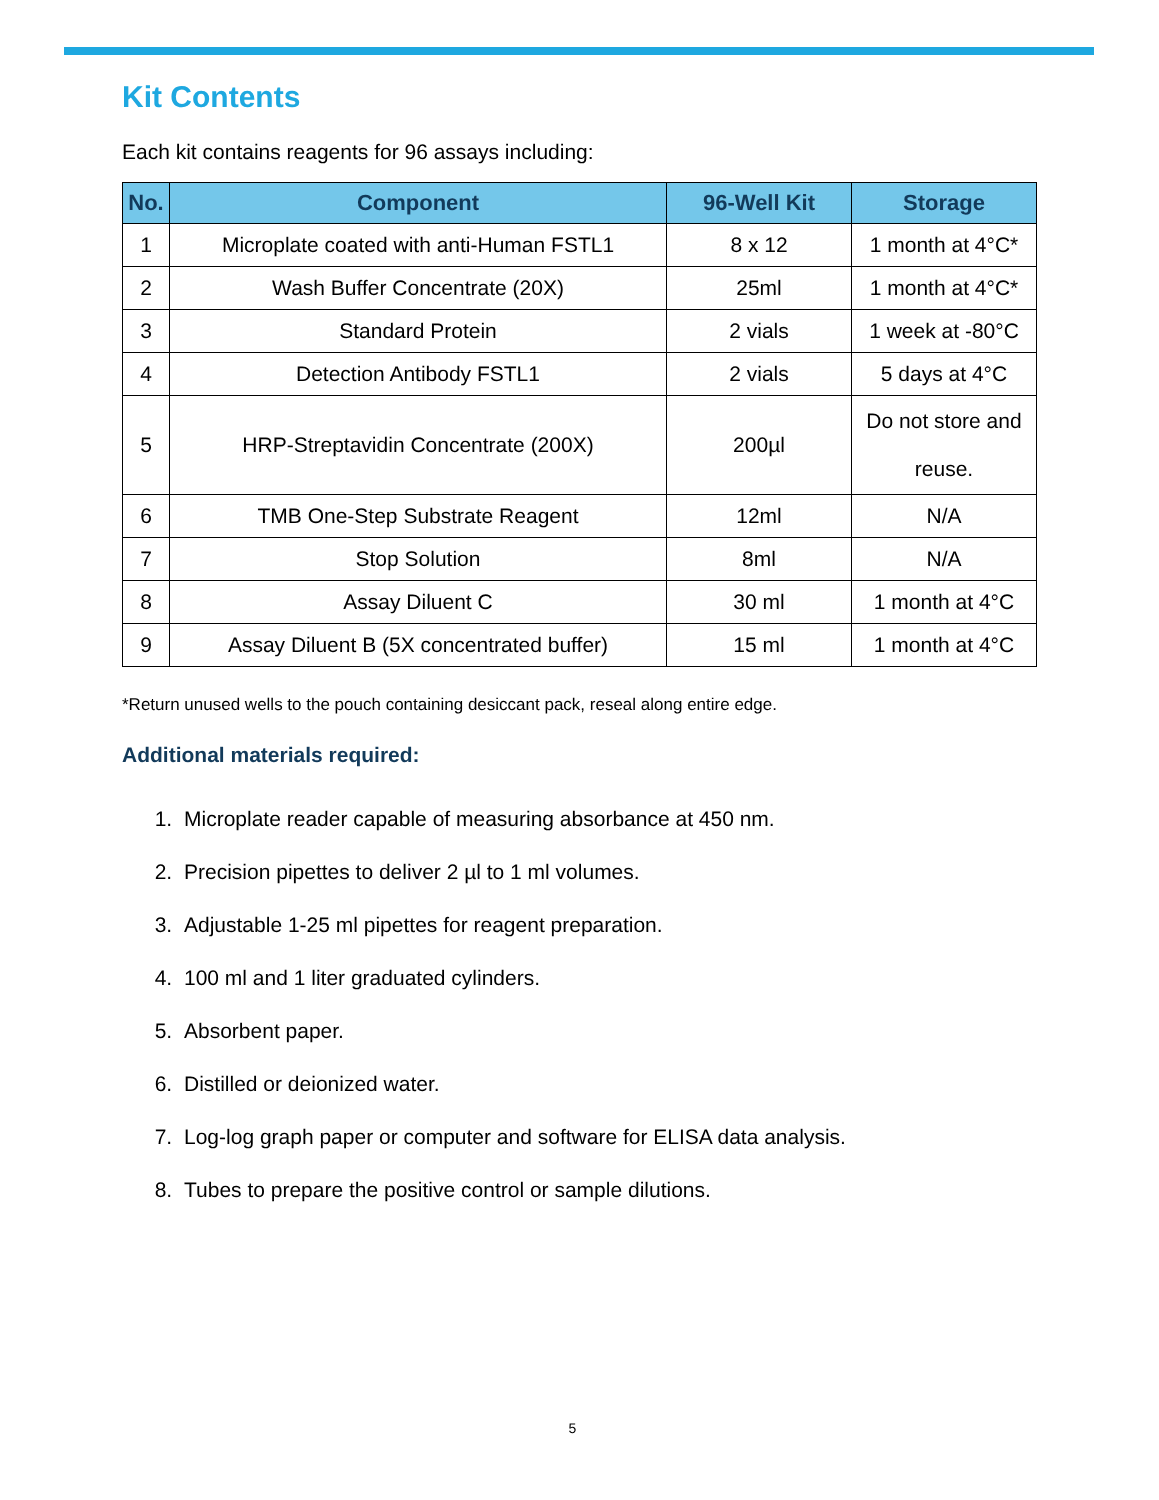Kit Contents
Each kit contains reagents for 96 assays including:
| No. | Component | 96-Well Kit | Storage |
| --- | --- | --- | --- |
| 1 | Microplate coated with anti-Human FSTL1 | 8 x 12 | 1 month at 4°C* |
| 2 | Wash Buffer Concentrate (20X) | 25ml | 1 month at 4°C* |
| 3 | Standard Protein | 2 vials | 1 week at -80°C |
| 4 | Detection Antibody FSTL1 | 2 vials | 5 days at 4°C |
| 5 | HRP-Streptavidin Concentrate (200X) | 200µl | Do not store and reuse. |
| 6 | TMB One-Step Substrate Reagent | 12ml | N/A |
| 7 | Stop Solution | 8ml | N/A |
| 8 | Assay Diluent C | 30 ml | 1 month at 4°C |
| 9 | Assay Diluent B (5X concentrated buffer) | 15 ml | 1 month at 4°C |
*Return unused wells to the pouch containing desiccant pack, reseal along entire edge.
Additional materials required:
1. Microplate reader capable of measuring absorbance at 450 nm.
2. Precision pipettes to deliver 2 µl to 1 ml volumes.
3. Adjustable 1-25 ml pipettes for reagent preparation.
4. 100 ml and 1 liter graduated cylinders.
5. Absorbent paper.
6. Distilled or deionized water.
7. Log-log graph paper or computer and software for ELISA data analysis.
8. Tubes to prepare the positive control or sample dilutions.
5